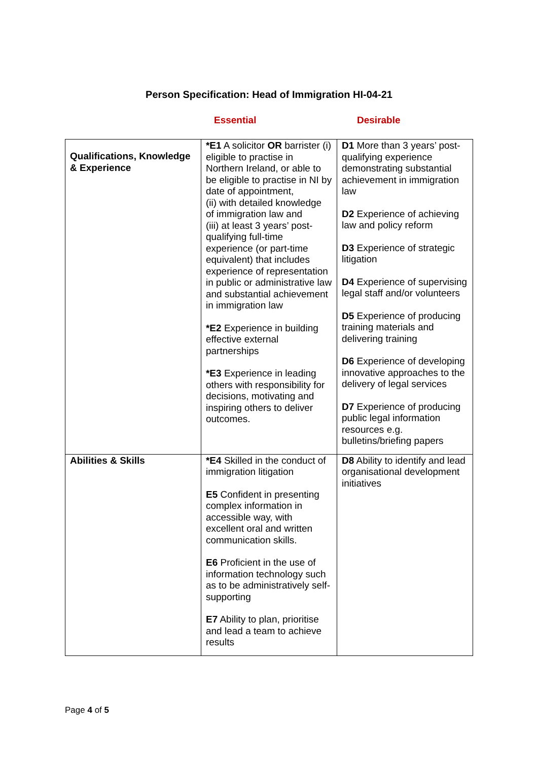Person Specification: Head of Immigration HI-04-21
Essential Desirable
| Qualifications, Knowledge & Experience | *E1 A solicitor OR barrister (i) eligible to practise in Northern Ireland, or able to be eligible to practise in NI by date of appointment, (ii) with detailed knowledge of immigration law and (iii) at least 3 years’ post-qualifying full-time experience (or part-time equivalent) that includes experience of representation in public or administrative law and substantial achievement in immigration law *E2 Experience in building effective external partnerships *E3 Experience in leading others with responsibility for decisions, motivating and inspiring others to deliver outcomes. | D1 More than 3 years’ post-qualifying experience demonstrating substantial achievement in immigration law D2 Experience of achieving law and policy reform D3 Experience of strategic litigation D4 Experience of supervising legal staff and/or volunteers D5 Experience of producing training materials and delivering training D6 Experience of developing innovative approaches to the delivery of legal services D7 Experience of producing public legal information resources e.g. bulletins/briefing papers |
| Abilities & Skills | *E4 Skilled in the conduct of immigration litigation E5 Confident in presenting complex information in accessible way, with excellent oral and written communication skills. E6 Proficient in the use of information technology such as to be administratively self-supporting E7 Ability to plan, prioritise and lead a team to achieve results | D8 Ability to identify and lead organisational development initiatives |
Page 4 of 5